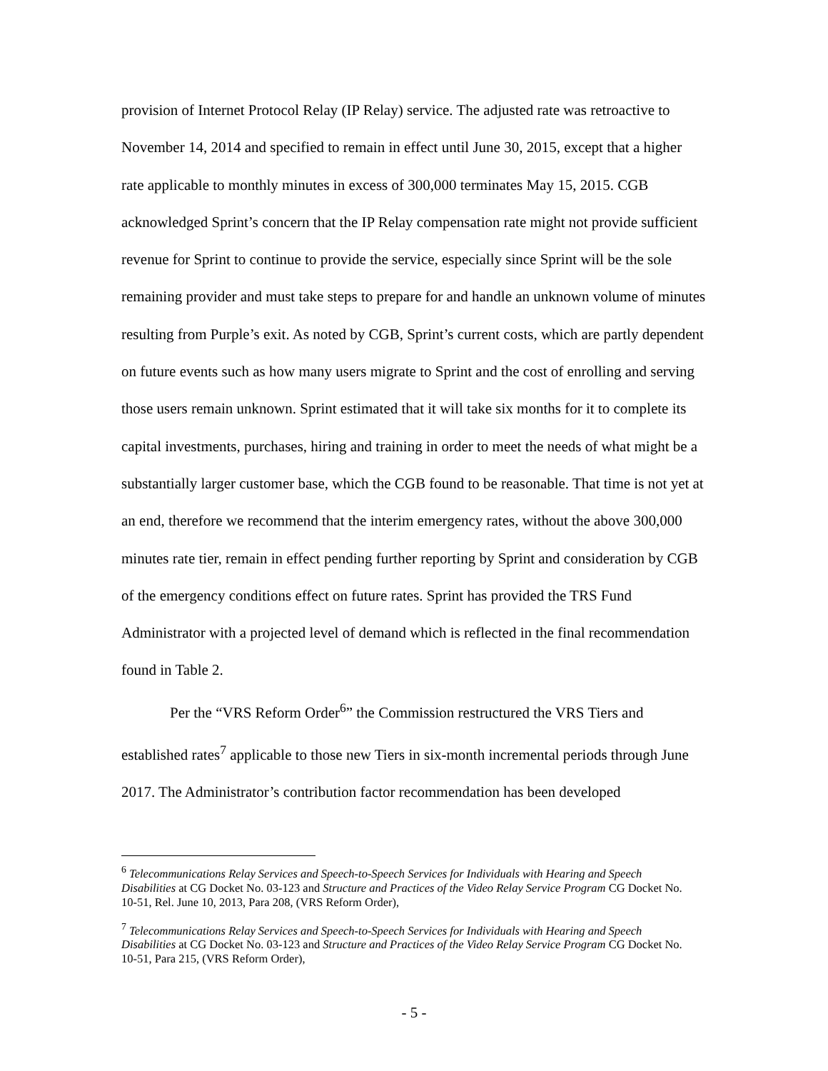provision of Internet Protocol Relay (IP Relay) service. The adjusted rate was retroactive to November 14, 2014 and specified to remain in effect until June 30, 2015, except that a higher rate applicable to monthly minutes in excess of 300,000 terminates May 15, 2015. CGB acknowledged Sprint’s concern that the IP Relay compensation rate might not provide sufficient revenue for Sprint to continue to provide the service, especially since Sprint will be the sole remaining provider and must take steps to prepare for and handle an unknown volume of minutes resulting from Purple’s exit. As noted by CGB, Sprint’s current costs, which are partly dependent on future events such as how many users migrate to Sprint and the cost of enrolling and serving those users remain unknown. Sprint estimated that it will take six months for it to complete its capital investments, purchases, hiring and training in order to meet the needs of what might be a substantially larger customer base, which the CGB found to be reasonable. That time is not yet at an end, therefore we recommend that the interim emergency rates, without the above 300,000 minutes rate tier, remain in effect pending further reporting by Sprint and consideration by CGB of the emergency conditions effect on future rates. Sprint has provided the TRS Fund Administrator with a projected level of demand which is reflected in the final recommendation found in Table 2.
Per the “VRS Reform Order<sup>6</sup>” the Commission restructured the VRS Tiers and established rates<sup>7</sup> applicable to those new Tiers in six-month incremental periods through June 2017. The Administrator’s contribution factor recommendation has been developed
<sup>6</sup> Telecommunications Relay Services and Speech-to-Speech Services for Individuals with Hearing and Speech Disabilities at CG Docket No. 03-123 and Structure and Practices of the Video Relay Service Program CG Docket No. 10-51, Rel. June 10, 2013, Para 208, (VRS Reform Order),
<sup>7</sup> Telecommunications Relay Services and Speech-to-Speech Services for Individuals with Hearing and Speech Disabilities at CG Docket No. 03-123 and Structure and Practices of the Video Relay Service Program CG Docket No. 10-51, Para 215, (VRS Reform Order),
- 5 -